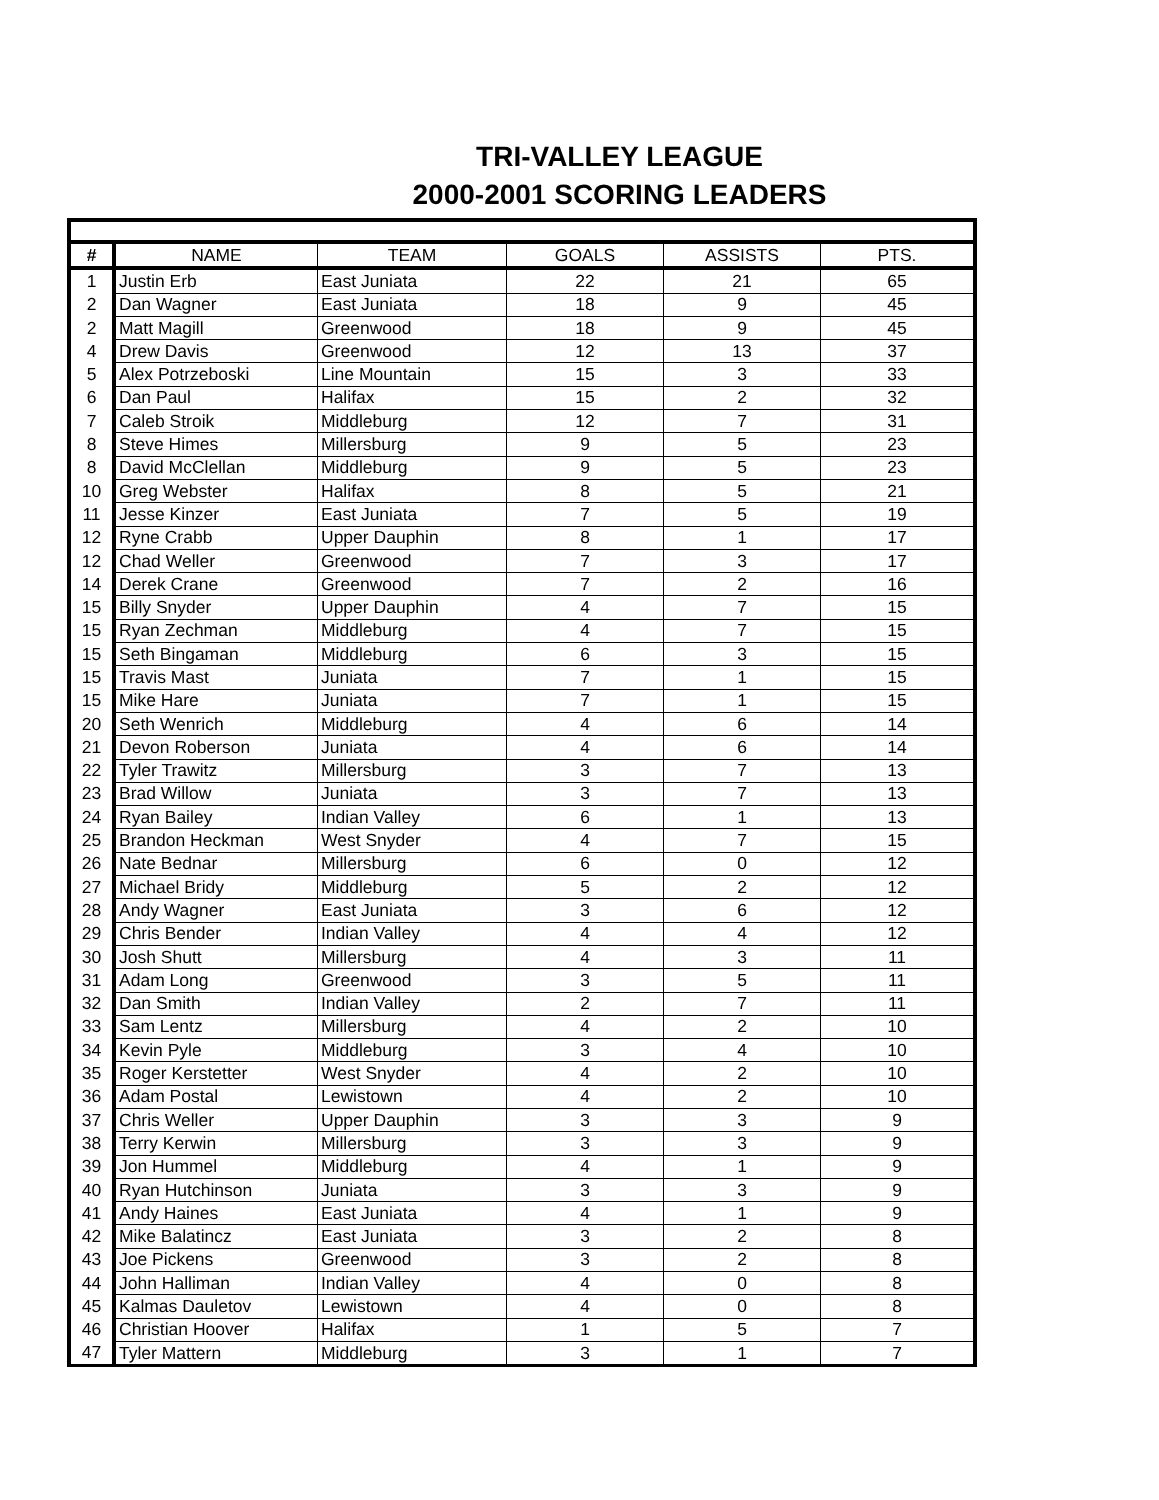TRI-VALLEY LEAGUE
2000-2001 SCORING LEADERS
| # | NAME | TEAM | GOALS | ASSISTS | PTS. |
| --- | --- | --- | --- | --- | --- |
| 1 | Justin Erb | East Juniata | 22 | 21 | 65 |
| 2 | Dan Wagner | East Juniata | 18 | 9 | 45 |
| 2 | Matt Magill | Greenwood | 18 | 9 | 45 |
| 4 | Drew Davis | Greenwood | 12 | 13 | 37 |
| 5 | Alex Potrzeboski | Line Mountain | 15 | 3 | 33 |
| 6 | Dan Paul | Halifax | 15 | 2 | 32 |
| 7 | Caleb Stroik | Middleburg | 12 | 7 | 31 |
| 8 | Steve Himes | Millersburg | 9 | 5 | 23 |
| 8 | David McClellan | Middleburg | 9 | 5 | 23 |
| 10 | Greg Webster | Halifax | 8 | 5 | 21 |
| 11 | Jesse Kinzer | East Juniata | 7 | 5 | 19 |
| 12 | Ryne Crabb | Upper Dauphin | 8 | 1 | 17 |
| 12 | Chad Weller | Greenwood | 7 | 3 | 17 |
| 14 | Derek Crane | Greenwood | 7 | 2 | 16 |
| 15 | Billy Snyder | Upper Dauphin | 4 | 7 | 15 |
| 15 | Ryan Zechman | Middleburg | 4 | 7 | 15 |
| 15 | Seth Bingaman | Middleburg | 6 | 3 | 15 |
| 15 | Travis Mast | Juniata | 7 | 1 | 15 |
| 15 | Mike Hare | Juniata | 7 | 1 | 15 |
| 20 | Seth Wenrich | Middleburg | 4 | 6 | 14 |
| 21 | Devon Roberson | Juniata | 4 | 6 | 14 |
| 22 | Tyler Trawitz | Millersburg | 3 | 7 | 13 |
| 23 | Brad Willow | Juniata | 3 | 7 | 13 |
| 24 | Ryan Bailey | Indian Valley | 6 | 1 | 13 |
| 25 | Brandon Heckman | West Snyder | 4 | 7 | 15 |
| 26 | Nate Bednar | Millersburg | 6 | 0 | 12 |
| 27 | Michael Bridy | Middleburg | 5 | 2 | 12 |
| 28 | Andy Wagner | East Juniata | 3 | 6 | 12 |
| 29 | Chris Bender | Indian Valley | 4 | 4 | 12 |
| 30 | Josh Shutt | Millersburg | 4 | 3 | 11 |
| 31 | Adam Long | Greenwood | 3 | 5 | 11 |
| 32 | Dan Smith | Indian Valley | 2 | 7 | 11 |
| 33 | Sam Lentz | Millersburg | 4 | 2 | 10 |
| 34 | Kevin Pyle | Middleburg | 3 | 4 | 10 |
| 35 | Roger Kerstetter | West Snyder | 4 | 2 | 10 |
| 36 | Adam Postal | Lewistown | 4 | 2 | 10 |
| 37 | Chris Weller | Upper Dauphin | 3 | 3 | 9 |
| 38 | Terry Kerwin | Millersburg | 3 | 3 | 9 |
| 39 | Jon Hummel | Middleburg | 4 | 1 | 9 |
| 40 | Ryan Hutchinson | Juniata | 3 | 3 | 9 |
| 41 | Andy Haines | East Juniata | 4 | 1 | 9 |
| 42 | Mike Balatincz | East Juniata | 3 | 2 | 8 |
| 43 | Joe Pickens | Greenwood | 3 | 2 | 8 |
| 44 | John Halliman | Indian Valley | 4 | 0 | 8 |
| 45 | Kalmas Dauletov | Lewistown | 4 | 0 | 8 |
| 46 | Christian Hoover | Halifax | 1 | 5 | 7 |
| 47 | Tyler Mattern | Middleburg | 3 | 1 | 7 |